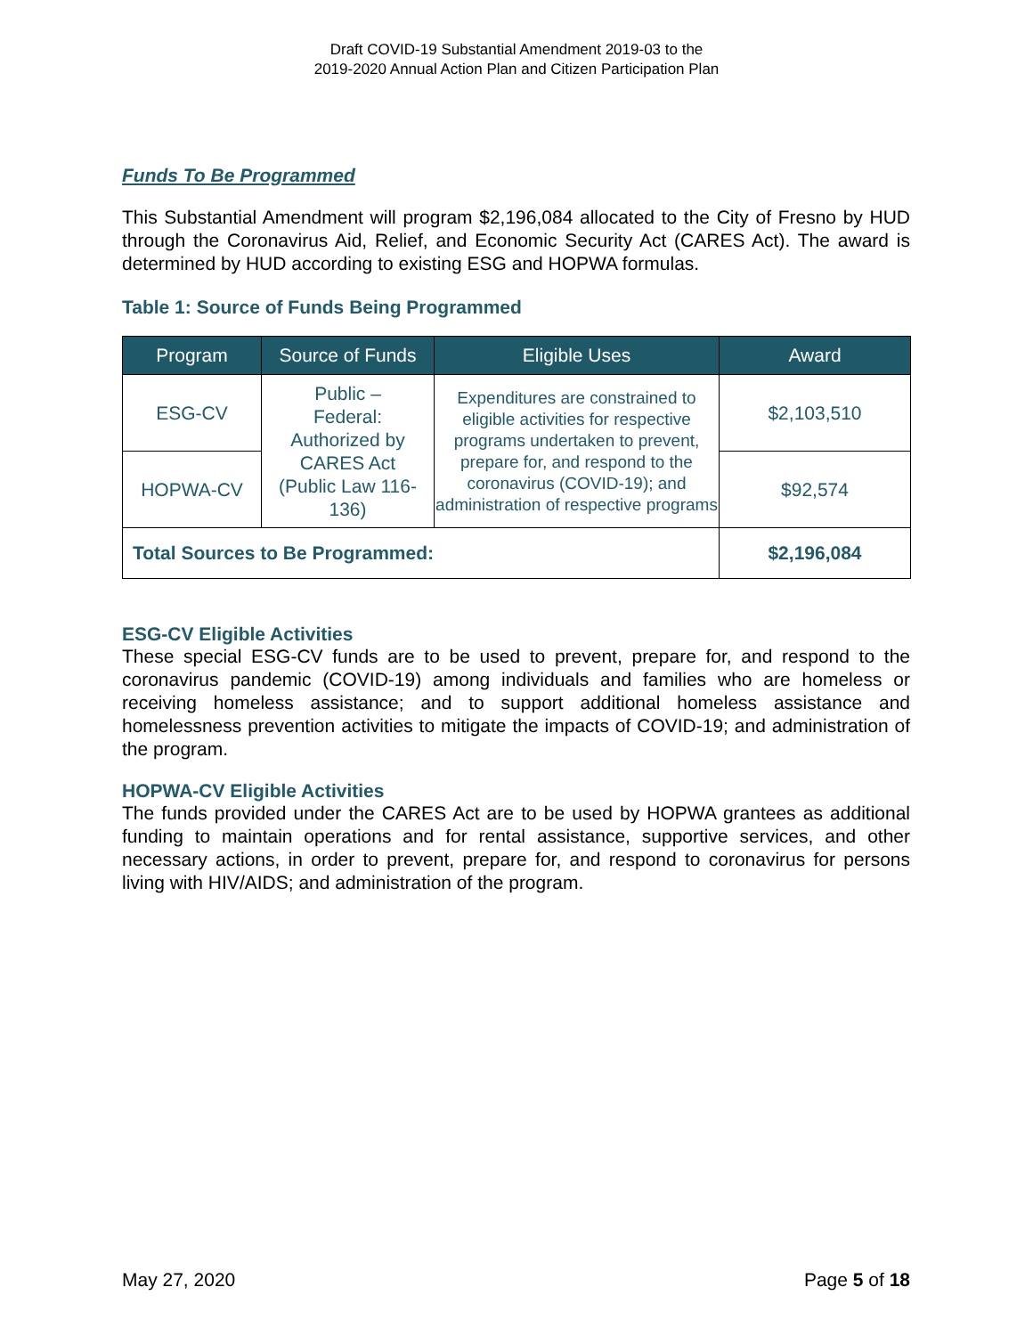Draft COVID-19 Substantial Amendment 2019-03 to the
2019-2020 Annual Action Plan and Citizen Participation Plan
Funds To Be Programmed
This Substantial Amendment will program $2,196,084 allocated to the City of Fresno by HUD through the Coronavirus Aid, Relief, and Economic Security Act (CARES Act). The award is determined by HUD according to existing ESG and HOPWA formulas.
Table 1: Source of Funds Being Programmed
| Program | Source of Funds | Eligible Uses | Award |
| --- | --- | --- | --- |
| ESG-CV | Public – Federal: Authorized by CARES Act (Public Law 116-136) | Expenditures are constrained to eligible activities for respective programs undertaken to prevent, prepare for, and respond to the coronavirus (COVID-19); and administration of respective programs | $2,103,510 |
| HOPWA-CV | | | $92,574 |
| Total Sources to Be Programmed: | | | $2,196,084 |
ESG-CV Eligible Activities
These special ESG-CV funds are to be used to prevent, prepare for, and respond to the coronavirus pandemic (COVID-19) among individuals and families who are homeless or receiving homeless assistance; and to support additional homeless assistance and homelessness prevention activities to mitigate the impacts of COVID-19; and administration of the program.
HOPWA-CV Eligible Activities
The funds provided under the CARES Act are to be used by HOPWA grantees as additional funding to maintain operations and for rental assistance, supportive services, and other necessary actions, in order to prevent, prepare for, and respond to coronavirus for persons living with HIV/AIDS; and administration of the program.
May 27, 2020 Page 5 of 18